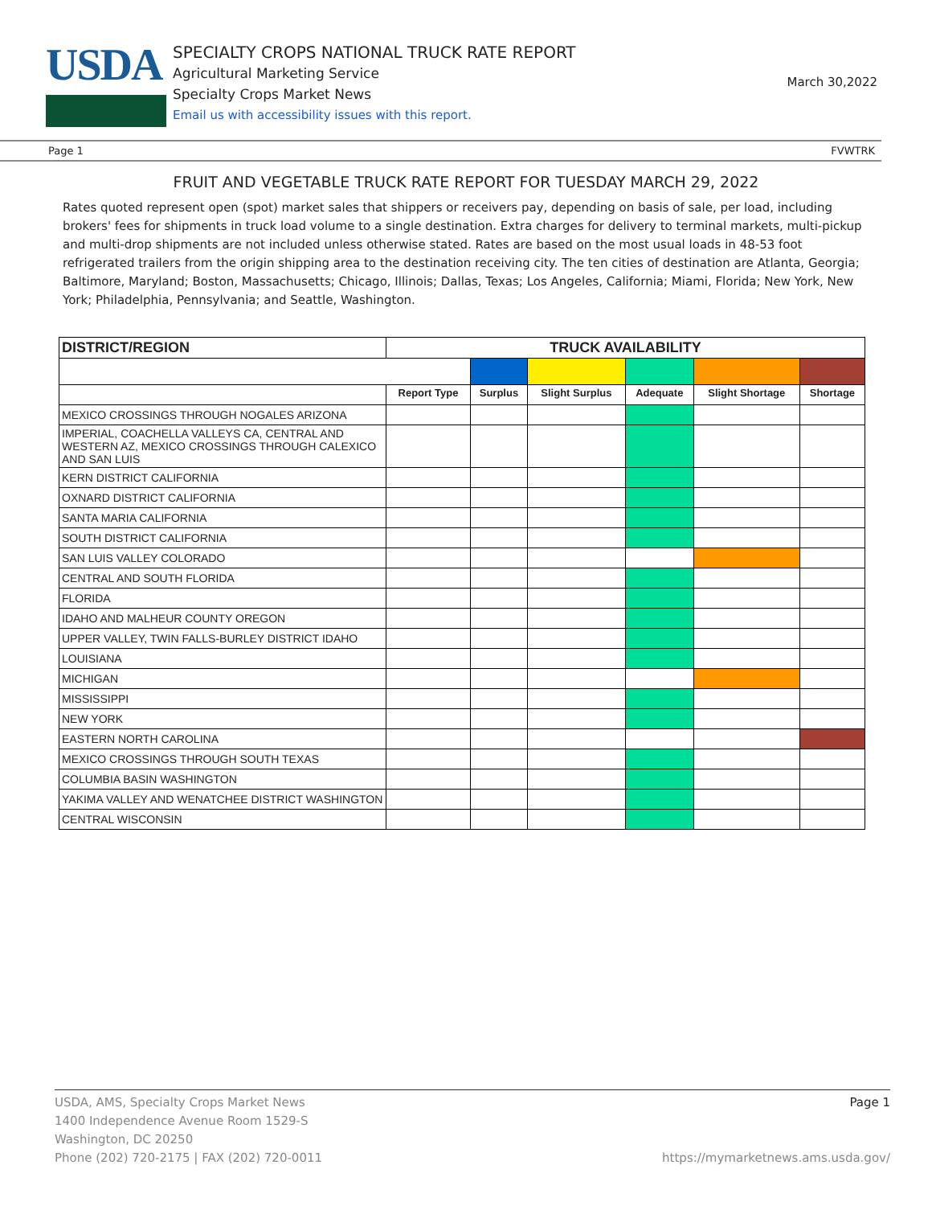USDA
SPECIALTY CROPS NATIONAL TRUCK RATE REPORT
Agricultural Marketing Service
Specialty Crops Market News
Email us with accessibility issues with this report.
March 30,2022
Page 1 FVWTRK
FRUIT AND VEGETABLE TRUCK RATE REPORT FOR TUESDAY MARCH 29, 2022
Rates quoted represent open (spot) market sales that shippers or receivers pay, depending on basis of sale, per load, including brokers' fees for shipments in truck load volume to a single destination. Extra charges for delivery to terminal markets, multi-pickup and multi-drop shipments are not included unless otherwise stated. Rates are based on the most usual loads in 48-53 foot refrigerated trailers from the origin shipping area to the destination receiving city. The ten cities of destination are Atlanta, Georgia; Baltimore, Maryland; Boston, Massachusetts; Chicago, Illinois; Dallas, Texas; Los Angeles, California; Miami, Florida; New York, New York; Philadelphia, Pennsylvania; and Seattle, Washington.
| DISTRICT/REGION | TRUCK AVAILABILITY | | | | | |
| --- | --- | --- | --- | --- | --- | --- |
| | Report Type | Surplus | Slight Surplus | Adequate | Slight Shortage | Shortage |
| MEXICO CROSSINGS THROUGH NOGALES ARIZONA | | | | | | |
| IMPERIAL, COACHELLA VALLEYS CA, CENTRAL AND WESTERN AZ, MEXICO CROSSINGS THROUGH CALEXICO AND SAN LUIS | | | | | | |
| KERN DISTRICT CALIFORNIA | | | | | | |
| OXNARD DISTRICT CALIFORNIA | | | | | | |
| SANTA MARIA CALIFORNIA | | | | | | |
| SOUTH DISTRICT CALIFORNIA | | | | | | |
| SAN LUIS VALLEY COLORADO | | | | | | |
| CENTRAL AND SOUTH FLORIDA | | | | | | |
| FLORIDA | | | | | | |
| IDAHO AND MALHEUR COUNTY OREGON | | | | | | |
| UPPER VALLEY, TWIN FALLS-BURLEY DISTRICT IDAHO | | | | | | |
| LOUISIANA | | | | | | |
| MICHIGAN | | | | | | |
| MISSISSIPPI | | | | | | |
| NEW YORK | | | | | | |
| EASTERN NORTH CAROLINA | | | | | | |
| MEXICO CROSSINGS THROUGH SOUTH TEXAS | | | | | | |
| COLUMBIA BASIN WASHINGTON | | | | | | |
| YAKIMA VALLEY AND WENATCHEE DISTRICT WASHINGTON | | | | | | |
| CENTRAL WISCONSIN | | | | | | |
USDA, AMS, Specialty Crops Market News
1400 Independence Avenue Room 1529-S
Washington, DC 20250
Phone (202) 720-2175 | FAX (202) 720-0011
Page 1
https://mymarketnews.ams.usda.gov/